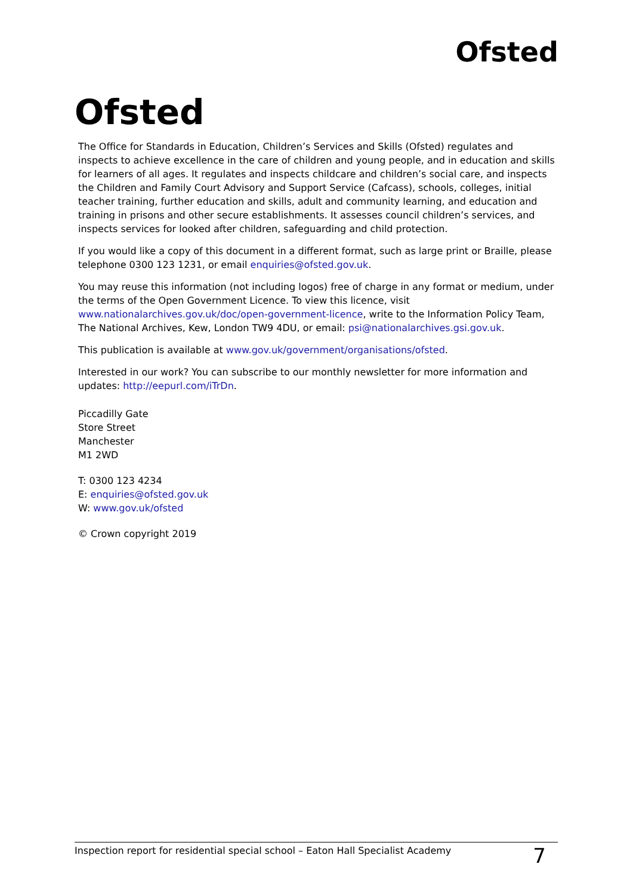Ofsted
Ofsted
The Office for Standards in Education, Children’s Services and Skills (Ofsted) regulates and inspects to achieve excellence in the care of children and young people, and in education and skills for learners of all ages. It regulates and inspects childcare and children’s social care, and inspects the Children and Family Court Advisory and Support Service (Cafcass), schools, colleges, initial teacher training, further education and skills, adult and community learning, and education and training in prisons and other secure establishments. It assesses council children’s services, and inspects services for looked after children, safeguarding and child protection.
If you would like a copy of this document in a different format, such as large print or Braille, please telephone 0300 123 1231, or email enquiries@ofsted.gov.uk.
You may reuse this information (not including logos) free of charge in any format or medium, under the terms of the Open Government Licence. To view this licence, visit www.nationalarchives.gov.uk/doc/open-government-licence, write to the Information Policy Team, The National Archives, Kew, London TW9 4DU, or email: psi@nationalarchives.gsi.gov.uk.
This publication is available at www.gov.uk/government/organisations/ofsted.
Interested in our work? You can subscribe to our monthly newsletter for more information and updates: http://eepurl.com/iTrDn.
Piccadilly Gate
Store Street
Manchester
M1 2WD
T: 0300 123 4234
E: enquiries@ofsted.gov.uk
W: www.gov.uk/ofsted
© Crown copyright 2019
Inspection report for residential special school – Eaton Hall Specialist Academy 7